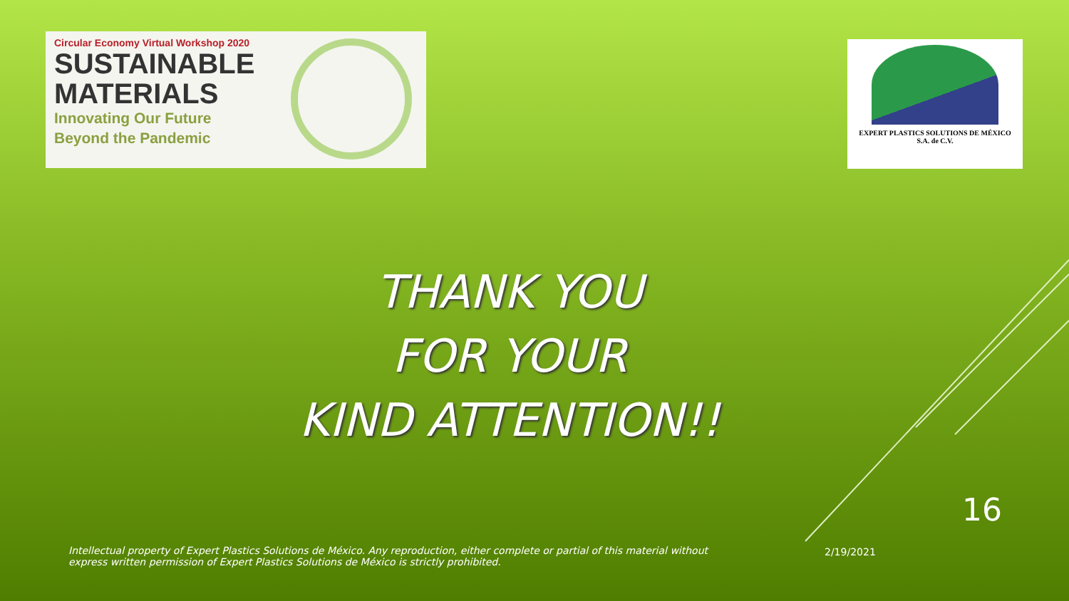Circular Economy Virtual Workshop 2020
SUSTAINABLE
MATERIALS
Innovating Our Future
Beyond the Pandemic
EXPERT PLASTICS SOLUTIONS DE MÉXICO
S.A. de C.V.
THANK YOU
FOR YOUR
KIND ATTENTION!!
16
Intellectual property of Expert Plastics Solutions de México. Any reproduction, either complete or partial of this material without express written permission of Expert Plastics Solutions de México is strictly prohibited.
2/19/2021